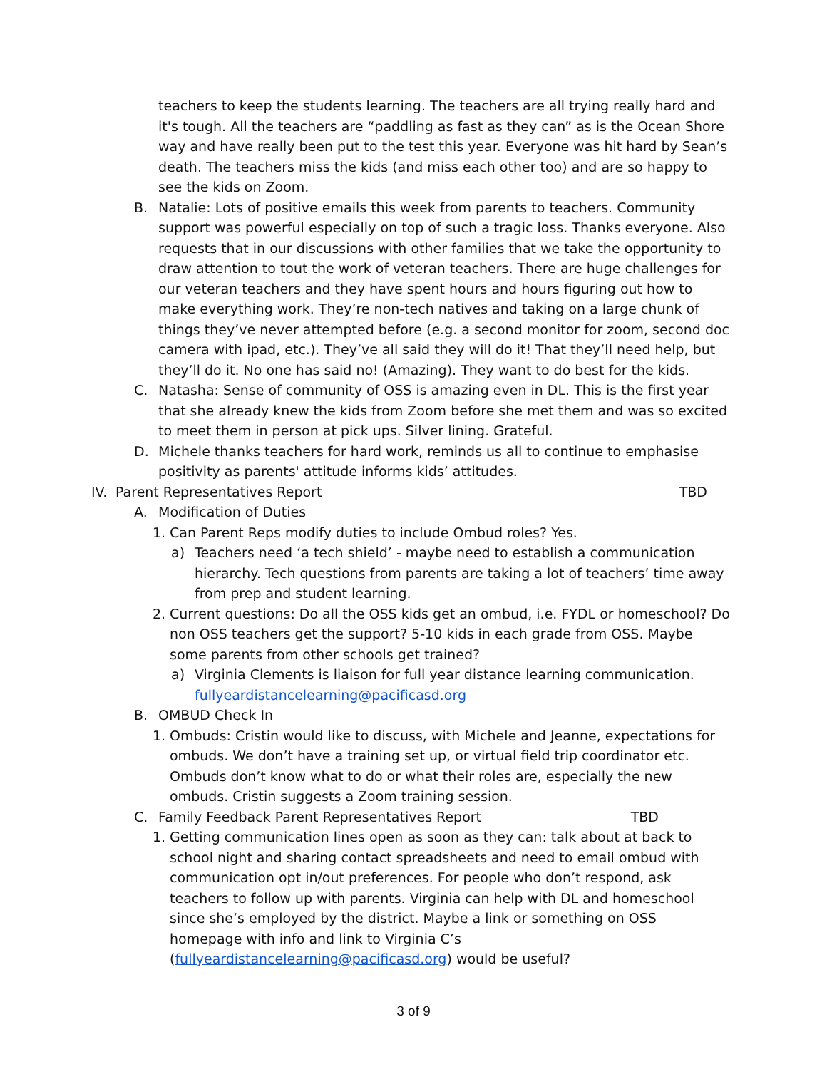teachers to keep the students learning. The teachers are all trying really hard and it's tough. All the teachers are “paddling as fast as they can” as is the Ocean Shore way and have really been put to the test this year. Everyone was hit hard by Sean’s death. The teachers miss the kids (and miss each other too) and are so happy to see the kids on Zoom.
B.
Natalie: Lots of positive emails this week from parents to teachers. Community support was powerful especially on top of such a tragic loss. Thanks everyone. Also requests that in our discussions with other families that we take the opportunity to draw attention to tout the work of veteran teachers. There are huge challenges for our veteran teachers and they have spent hours and hours figuring out how to make everything work. They’re non-tech natives and taking on a large chunk of things they’ve never attempted before (e.g. a second monitor for zoom, second doc camera with ipad, etc.). They’ve all said they will do it! That they’ll need help, but they’ll do it. No one has said no! (Amazing). They want to do best for the kids.
C.
Natasha: Sense of community of OSS is amazing even in DL. This is the first year that she already knew the kids from Zoom before she met them and was so excited to meet them in person at pick ups. Silver lining. Grateful.
D.
Michele thanks teachers for hard work, reminds us all to continue to emphasise positivity as parents' attitude informs kids’ attitudes.
IV. Parent Representatives Report TBD
A. Modification of Duties
1.
Can Parent Reps modify duties to include Ombud roles? Yes.
a)
Teachers need ‘a tech shield’ - maybe need to establish a communication hierarchy. Tech questions from parents are taking a lot of teachers’ time away from prep and student learning.
2.
Current questions: Do all the OSS kids get an ombud, i.e. FYDL or homeschool? Do non OSS teachers get the support? 5-10 kids in each grade from OSS. Maybe some parents from other schools get trained?
a)
Virginia Clements is liaison for full year distance learning communication. fullyeardistancelearning@pacificasd.org
B. OMBUD Check In
1.
Ombuds: Cristin would like to discuss, with Michele and Jeanne, expectations for ombuds. We don’t have a training set up, or virtual field trip coordinator etc. Ombuds don’t know what to do or what their roles are, especially the new ombuds. Cristin suggests a Zoom training session.
C. Family Feedback Parent Representatives Report TBD
1.
Getting communication lines open as soon as they can: talk about at back to school night and sharing contact spreadsheets and need to email ombud with communication opt in/out preferences. For people who don’t respond, ask teachers to follow up with parents. Virginia can help with DL and homeschool since she’s employed by the district. Maybe a link or something on OSS homepage with info and link to Virginia C’s (fullyeardistancelearning@pacificasd.org) would be useful?
3 of 9